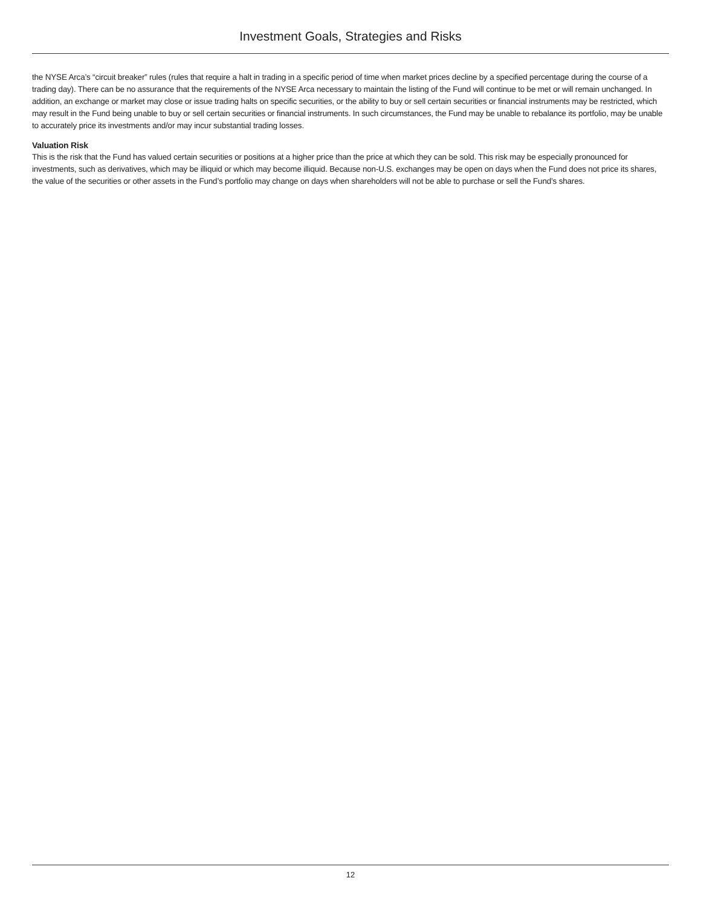Investment Goals, Strategies and Risks
the NYSE Arca’s “circuit breaker” rules (rules that require a halt in trading in a specific period of time when market prices decline by a specified percentage during the course of a trading day). There can be no assurance that the requirements of the NYSE Arca necessary to maintain the listing of the Fund will continue to be met or will remain unchanged. In addition, an exchange or market may close or issue trading halts on specific securities, or the ability to buy or sell certain securities or financial instruments may be restricted, which may result in the Fund being unable to buy or sell certain securities or financial instruments. In such circumstances, the Fund may be unable to rebalance its portfolio, may be unable to accurately price its investments and/or may incur substantial trading losses.
Valuation Risk
This is the risk that the Fund has valued certain securities or positions at a higher price than the price at which they can be sold. This risk may be especially pronounced for investments, such as derivatives, which may be illiquid or which may become illiquid. Because non-U.S. exchanges may be open on days when the Fund does not price its shares, the value of the securities or other assets in the Fund’s portfolio may change on days when shareholders will not be able to purchase or sell the Fund’s shares.
12